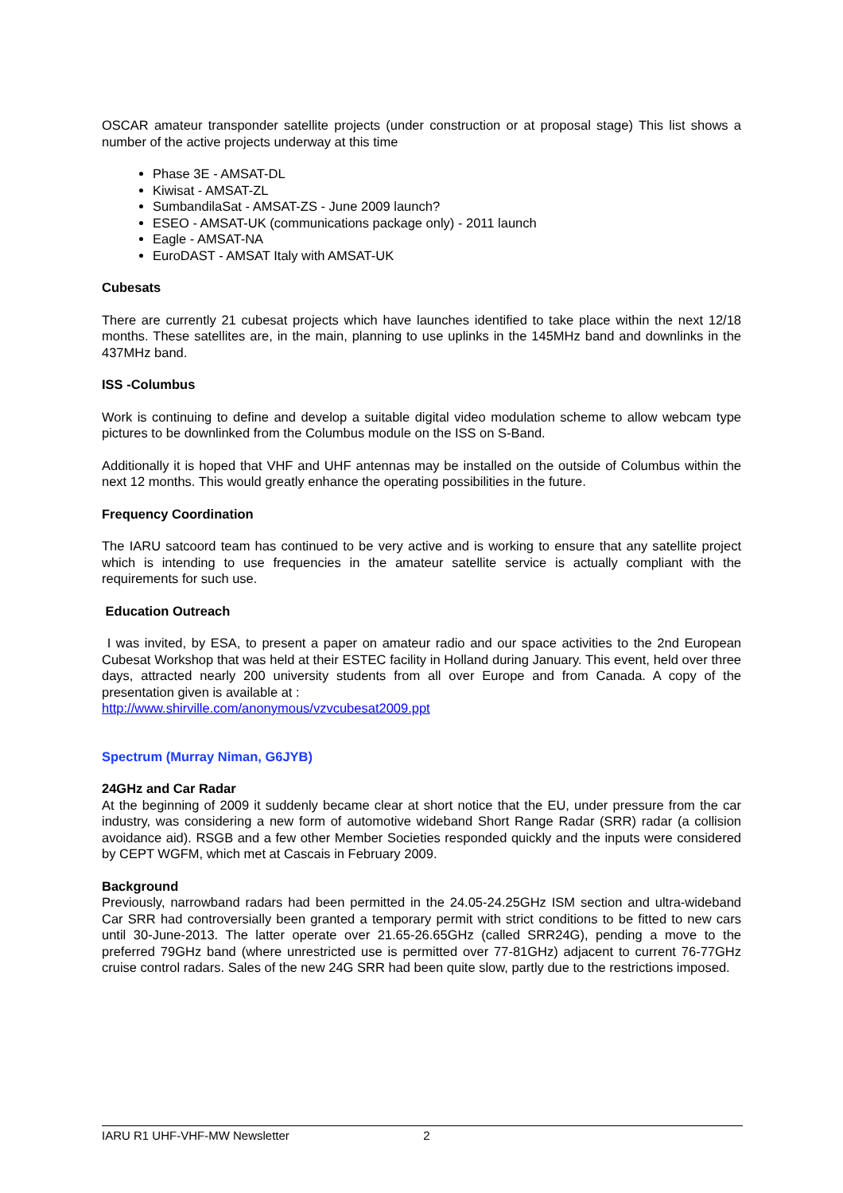OSCAR amateur transponder satellite projects (under construction or at proposal stage) This list shows a number of the active projects underway at this time
Phase 3E - AMSAT-DL
Kiwisat - AMSAT-ZL
SumbandilaSat - AMSAT-ZS - June 2009 launch?
ESEO - AMSAT-UK (communications package only) - 2011 launch
Eagle - AMSAT-NA
EuroDAST - AMSAT Italy with AMSAT-UK
Cubesats
There are currently 21 cubesat projects which have launches identified to take place within the next 12/18 months. These satellites are, in the main, planning to use uplinks in the 145MHz band and downlinks in the 437MHz band.
ISS -Columbus
Work is continuing to define and develop a suitable digital video modulation scheme to allow webcam type pictures to be downlinked from the Columbus module on the ISS on S-Band.
Additionally it is hoped that VHF and UHF antennas may be installed on the outside of Columbus within the next 12 months. This would greatly enhance the operating possibilities in the future.
Frequency Coordination
The IARU satcoord team has continued to be very active and is working to ensure that any satellite project which is intending to use frequencies in the amateur satellite service is actually compliant with the requirements for such use.
Education Outreach
I was invited, by ESA, to present a paper on amateur radio and our space activities to the 2nd European Cubesat Workshop that was held at their ESTEC facility in Holland during January. This event, held over three days, attracted nearly 200 university students from all over Europe and from Canada. A copy of the presentation given is available at :
http://www.shirville.com/anonymous/vzvcubesat2009.ppt
Spectrum (Murray Niman, G6JYB)
24GHz and Car Radar
At the beginning of 2009 it suddenly became clear at short notice that the EU, under pressure from the car industry, was considering a new form of automotive wideband Short Range Radar (SRR) radar (a collision avoidance aid). RSGB and a few other Member Societies responded quickly and the inputs were considered by CEPT WGFM, which met at Cascais in February 2009.
Background
Previously, narrowband radars had been permitted in the 24.05-24.25GHz ISM section and ultra-wideband Car SRR had controversially been granted a temporary permit with strict conditions to be fitted to new cars until 30-June-2013. The latter operate over 21.65-26.65GHz (called SRR24G), pending a move to the preferred 79GHz band (where unrestricted use is permitted over 77-81GHz) adjacent to current 76-77GHz cruise control radars. Sales of the new 24G SRR had been quite slow, partly due to the restrictions imposed.
IARU R1 UHF-VHF-MW Newsletter 2